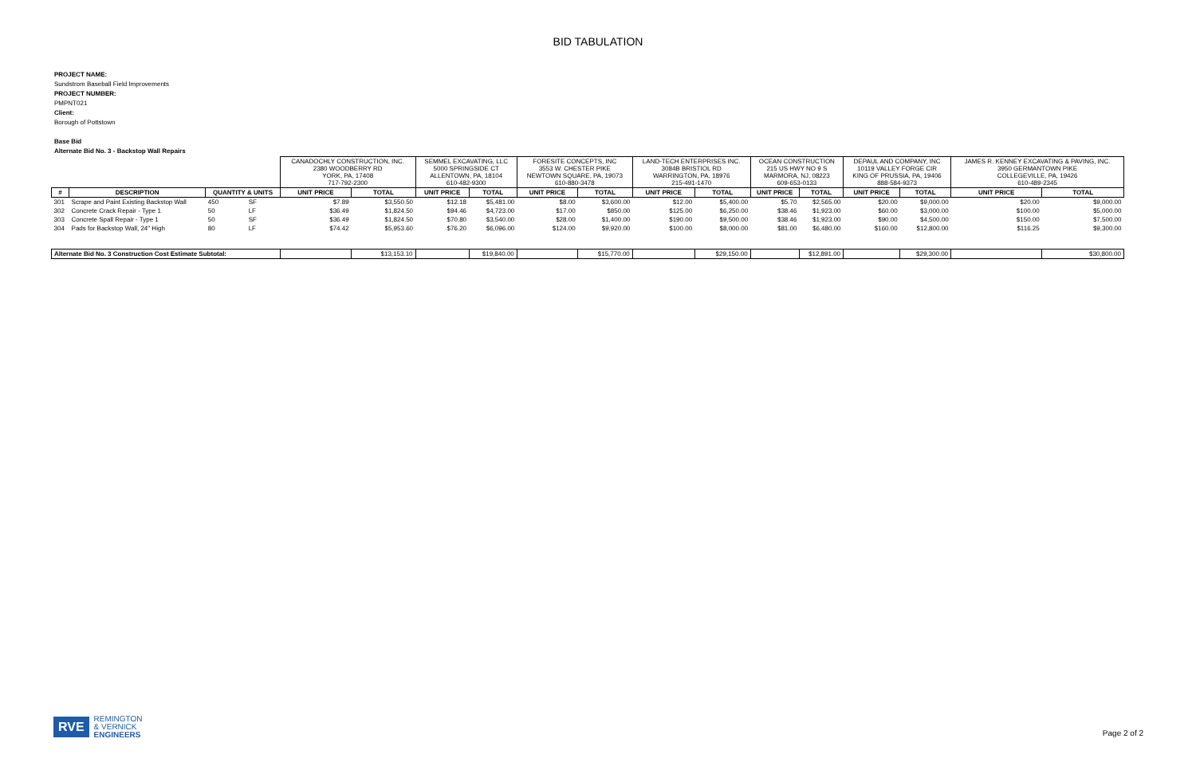BID TABULATION
PROJECT NAME:
Sundstrom Baseball Field Improvements
PROJECT NUMBER:
PMPNT021
Client:
Borough of Pottstown
Base Bid
Alternate Bid No. 3 - Backstop Wall Repairs
| | | | | CANADOCHLY CONSTRUCTION, INC. 2380 WOODBERRY RD YORK, PA, 17408 717-792-2300 | | SEMMEL EXCAVATING, LLC 5000 SPRINGSIDE CT ALLENTOWN, PA, 18104 610-482-9300 | | FORESITE CONCEPTS, INC 3553 W. CHESTER PIKE NEWTOWN SQUARE, PA, 19073 610-880-3478 | | LAND-TECH ENTERPRISES INC. 3084B BRISTIOL RD WARRINGTON, PA, 18976 215-491-1470 | | OCEAN CONSTRUCTION 215 US HWY NO 9 S MARMORA, NJ, 08223 609-653-0133 | | DEPAUL AND COMPANY, INC 10119 VALLEY FORGE CIR KING OF PRUSSIA, PA, 19406 888-584-9373 | | JAMES R. KENNEY EXCAVATING & PAVING, INC. 3950 GERMANTOWN PIKE COLLEGEVILLE, PA, 19426 610-489-2345 | |
| # | DESCRIPTION | QUANTITY & UNITS | | UNIT PRICE | TOTAL | UNIT PRICE | TOTAL | UNIT PRICE | TOTAL | UNIT PRICE | TOTAL | UNIT PRICE | TOTAL | UNIT PRICE | TOTAL | UNIT PRICE | TOTAL |
| 301 | Scrape and Paint Existing Backstop Wall | 450 | SF | $7.89 | $3,550.50 | $12.18 | $5,481.00 | $8.00 | $3,600.00 | $12.00 | $5,400.00 | $5.70 | $2,565.00 | $20.00 | $9,000.00 | $20.00 | $9,000.00 |
| 302 | Concrete Crack Repair - Type 1 | 50 | LF | $36.49 | $1,824.50 | $94.46 | $4,723.00 | $17.00 | $850.00 | $125.00 | $6,250.00 | $38.46 | $1,923.00 | $60.00 | $3,000.00 | $100.00 | $5,000.00 |
| 303 | Concrete Spall Repair - Type 1 | 50 | SF | $36.49 | $1,824.50 | $70.80 | $3,540.00 | $28.00 | $1,400.00 | $190.00 | $9,500.00 | $38.46 | $1,923.00 | $90.00 | $4,500.00 | $150.00 | $7,500.00 |
| 304 | Pads for Backstop Wall, 24" High | 80 | LF | $74.42 | $5,953.60 | $76.20 | $6,096.00 | $124.00 | $9,920.00 | $100.00 | $8,000.00 | $81.00 | $6,480.00 | $160.00 | $12,800.00 | $116.25 | $9,300.00 |
| Alternate Bid No. 3 Construction Cost Estimate Subtotal: | | | | | $13,153.10 | | $19,840.00 | | $15,770.00 | | $29,150.00 | | $12,891.00 | | $29,300.00 | | $30,800.00 |
RVE REMINGTON
& VERNICK
ENGINEERS
Page 2 of 2